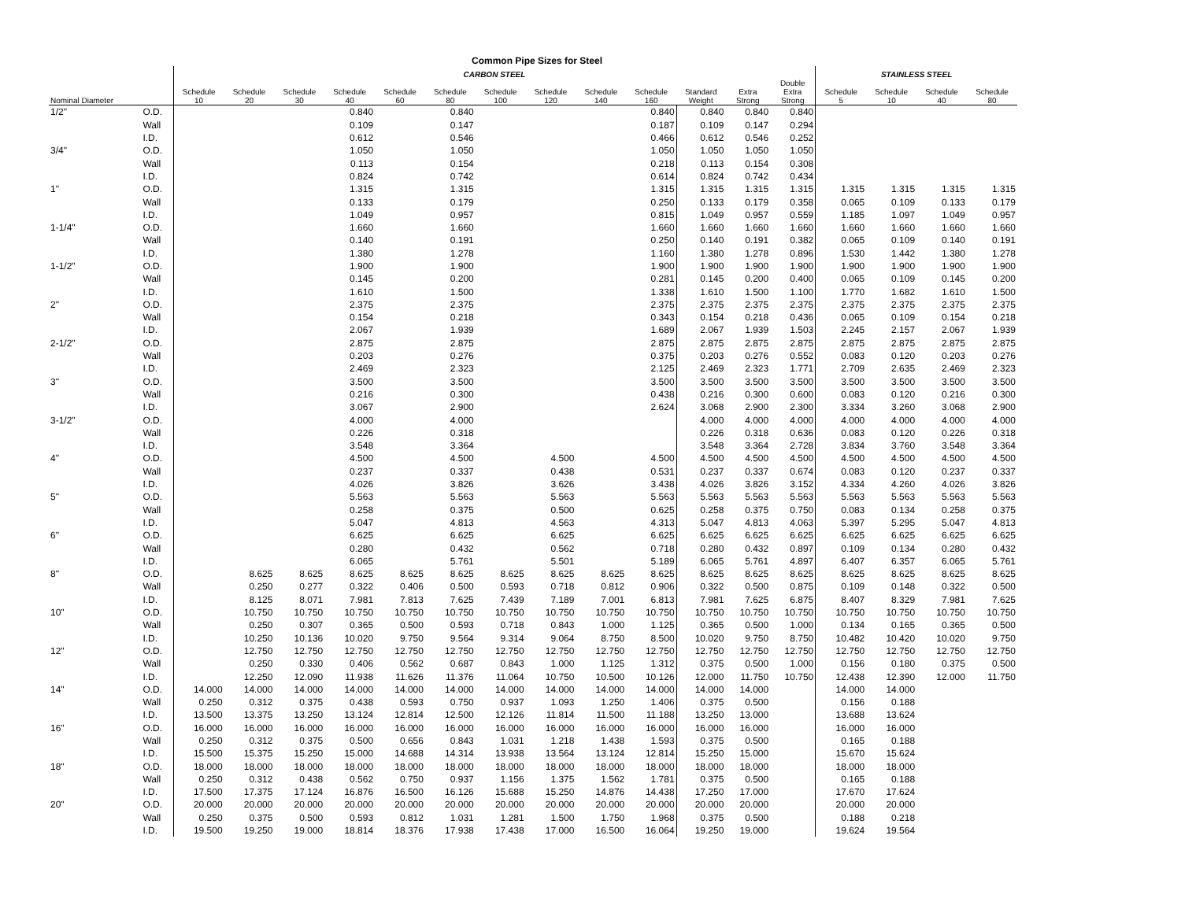Common Pipe Sizes for Steel
| | | CARBON STEEL | | | | | | | | | | | | | STAINLESS STEEL | | | |
| --- | --- | --- | --- | --- | --- | --- | --- | --- | --- | --- | --- | --- | --- | --- | --- | --- | --- | --- |
| Nominal Diameter | | Schedule 10 | Schedule 20 | Schedule 30 | Schedule 40 | Schedule 60 | Schedule 80 | Schedule 100 | Schedule 120 | Schedule 140 | Schedule 160 | Standard Weight | Extra Strong | Double Extra Strong | Schedule 5 | Schedule 10 | Schedule 40 | Schedule 80 |
| 1/2" | O.D. | | | | 0.840 | | 0.840 | | | | 0.840 | 0.840 | 0.840 | 0.840 | | | | |
| | Wall | | | | 0.109 | | 0.147 | | | | 0.187 | 0.109 | 0.147 | 0.294 | | | | |
| | I.D. | | | | 0.612 | | 0.546 | | | | 0.466 | 0.612 | 0.546 | 0.252 | | | | |
| 3/4" | O.D. | | | | 1.050 | | 1.050 | | | | 1.050 | 1.050 | 1.050 | 1.050 | | | | |
| | Wall | | | | 0.113 | | 0.154 | | | | 0.218 | 0.113 | 0.154 | 0.308 | | | | |
| | I.D. | | | | 0.824 | | 0.742 | | | | 0.614 | 0.824 | 0.742 | 0.434 | | | | |
| 1" | O.D. | | | | 1.315 | | 1.315 | | | | 1.315 | 1.315 | 1.315 | 1.315 | 1.315 | 1.315 | 1.315 | 1.315 |
| | Wall | | | | 0.133 | | 0.179 | | | | 0.250 | 0.133 | 0.179 | 0.358 | 0.065 | 0.109 | 0.133 | 0.179 |
| | I.D. | | | | 1.049 | | 0.957 | | | | 0.815 | 1.049 | 0.957 | 0.559 | 1.185 | 1.097 | 1.049 | 0.957 |
| 1-1/4" | O.D. | | | | 1.660 | | 1.660 | | | | 1.660 | 1.660 | 1.660 | 1.660 | 1.660 | 1.660 | 1.660 | 1.660 |
| | Wall | | | | 0.140 | | 0.191 | | | | 0.250 | 0.140 | 0.191 | 0.382 | 0.065 | 0.109 | 0.140 | 0.191 |
| | I.D. | | | | 1.380 | | 1.278 | | | | 1.160 | 1.380 | 1.278 | 0.896 | 1.530 | 1.442 | 1.380 | 1.278 |
| 1-1/2" | O.D. | | | | 1.900 | | 1.900 | | | | 1.900 | 1.900 | 1.900 | 1.900 | 1.900 | 1.900 | 1.900 | 1.900 |
| | Wall | | | | 0.145 | | 0.200 | | | | 0.281 | 0.145 | 0.200 | 0.400 | 0.065 | 0.109 | 0.145 | 0.200 |
| | I.D. | | | | 1.610 | | 1.500 | | | | 1.338 | 1.610 | 1.500 | 1.100 | 1.770 | 1.682 | 1.610 | 1.500 |
| 2" | O.D. | | | | 2.375 | | 2.375 | | | | 2.375 | 2.375 | 2.375 | 2.375 | 2.375 | 2.375 | 2.375 | 2.375 |
| | Wall | | | | 0.154 | | 0.218 | | | | 0.343 | 0.154 | 0.218 | 0.436 | 0.065 | 0.109 | 0.154 | 0.218 |
| | I.D. | | | | 2.067 | | 1.939 | | | | 1.689 | 2.067 | 1.939 | 1.503 | 2.245 | 2.157 | 2.067 | 1.939 |
| 2-1/2" | O.D. | | | | 2.875 | | 2.875 | | | | 2.875 | 2.875 | 2.875 | 2.875 | 2.875 | 2.875 | 2.875 | 2.875 |
| | Wall | | | | 0.203 | | 0.276 | | | | 0.375 | 0.203 | 0.276 | 0.552 | 0.083 | 0.120 | 0.203 | 0.276 |
| | I.D. | | | | 2.469 | | 2.323 | | | | 2.125 | 2.469 | 2.323 | 1.771 | 2.709 | 2.635 | 2.469 | 2.323 |
| 3" | O.D. | | | | 3.500 | | 3.500 | | | | 3.500 | 3.500 | 3.500 | 3.500 | 3.500 | 3.500 | 3.500 | 3.500 |
| | Wall | | | | 0.216 | | 0.300 | | | | 0.438 | 0.216 | 0.300 | 0.600 | 0.083 | 0.120 | 0.216 | 0.300 |
| | I.D. | | | | 3.067 | | 2.900 | | | | 2.624 | 3.068 | 2.900 | 2.300 | 3.334 | 3.260 | 3.068 | 2.900 |
| 3-1/2" | O.D. | | | | 4.000 | | 4.000 | | | | | 4.000 | 4.000 | 4.000 | 4.000 | 4.000 | 4.000 | 4.000 |
| | Wall | | | | 0.226 | | 0.318 | | | | | 0.226 | 0.318 | 0.636 | 0.083 | 0.120 | 0.226 | 0.318 |
| | I.D. | | | | 3.548 | | 3.364 | | | | | 3.548 | 3.364 | 2.728 | 3.834 | 3.760 | 3.548 | 3.364 |
| 4" | O.D. | | | | 4.500 | | 4.500 | | 4.500 | | 4.500 | 4.500 | 4.500 | 4.500 | 4.500 | 4.500 | 4.500 | 4.500 |
| | Wall | | | | 0.237 | | 0.337 | | 0.438 | | 0.531 | 0.237 | 0.337 | 0.674 | 0.083 | 0.120 | 0.237 | 0.337 |
| | I.D. | | | | 4.026 | | 3.826 | | 3.626 | | 3.438 | 4.026 | 3.826 | 3.152 | 4.334 | 4.260 | 4.026 | 3.826 |
| 5" | O.D. | | | | 5.563 | | 5.563 | | 5.563 | | 5.563 | 5.563 | 5.563 | 5.563 | 5.563 | 5.563 | 5.563 | 5.563 |
| | Wall | | | | 0.258 | | 0.375 | | 0.500 | | 0.625 | 0.258 | 0.375 | 0.750 | 0.083 | 0.134 | 0.258 | 0.375 |
| | I.D. | | | | 5.047 | | 4.813 | | 4.563 | | 4.313 | 5.047 | 4.813 | 4.063 | 5.397 | 5.295 | 5.047 | 4.813 |
| 6" | O.D. | | | | 6.625 | | 6.625 | | 6.625 | | 6.625 | 6.625 | 6.625 | 6.625 | 6.625 | 6.625 | 6.625 | 6.625 |
| | Wall | | | | 0.280 | | 0.432 | | 0.562 | | 0.718 | 0.280 | 0.432 | 0.897 | 0.109 | 0.134 | 0.280 | 0.432 |
| | I.D. | | | | 6.065 | | 5.761 | | 5.501 | | 5.189 | 6.065 | 5.761 | 4.897 | 6.407 | 6.357 | 6.065 | 5.761 |
| 8" | O.D. | | 8.625 | 8.625 | 8.625 | 8.625 | 8.625 | 8.625 | 8.625 | 8.625 | 8.625 | 8.625 | 8.625 | 8.625 | 8.625 | 8.625 | 8.625 | 8.625 |
| | Wall | | 0.250 | 0.277 | 0.322 | 0.406 | 0.500 | 0.593 | 0.718 | 0.812 | 0.906 | 0.322 | 0.500 | 0.875 | 0.109 | 0.148 | 0.322 | 0.500 |
| | I.D. | | 8.125 | 8.071 | 7.981 | 7.813 | 7.625 | 7.439 | 7.189 | 7.001 | 6.813 | 7.981 | 7.625 | 6.875 | 8.407 | 8.329 | 7.981 | 7.625 |
| 10" | O.D. | | 10.750 | 10.750 | 10.750 | 10.750 | 10.750 | 10.750 | 10.750 | 10.750 | 10.750 | 10.750 | 10.750 | 10.750 | 10.750 | 10.750 | 10.750 | 10.750 |
| | Wall | | 0.250 | 0.307 | 0.365 | 0.500 | 0.593 | 0.718 | 0.843 | 1.000 | 1.125 | 0.365 | 0.500 | 1.000 | 0.134 | 0.165 | 0.365 | 0.500 |
| | I.D. | | 10.250 | 10.136 | 10.020 | 9.750 | 9.564 | 9.314 | 9.064 | 8.750 | 8.500 | 10.020 | 9.750 | 8.750 | 10.482 | 10.420 | 10.020 | 9.750 |
| 12" | O.D. | | 12.750 | 12.750 | 12.750 | 12.750 | 12.750 | 12.750 | 12.750 | 12.750 | 12.750 | 12.750 | 12.750 | 12.750 | 12.750 | 12.750 | 12.750 | 12.750 |
| | Wall | | 0.250 | 0.330 | 0.406 | 0.562 | 0.687 | 0.843 | 1.000 | 1.125 | 1.312 | 0.375 | 0.500 | 1.000 | 0.156 | 0.180 | 0.375 | 0.500 |
| | I.D. | | 12.250 | 12.090 | 11.938 | 11.626 | 11.376 | 11.064 | 10.750 | 10.500 | 10.126 | 12.000 | 11.750 | 10.750 | 12.438 | 12.390 | 12.000 | 11.750 |
| 14" | O.D. | 14.000 | 14.000 | 14.000 | 14.000 | 14.000 | 14.000 | 14.000 | 14.000 | 14.000 | 14.000 | 14.000 | 14.000 | | 14.000 | 14.000 | | |
| | Wall | 0.250 | 0.312 | 0.375 | 0.438 | 0.593 | 0.750 | 0.937 | 1.093 | 1.250 | 1.406 | 0.375 | 0.500 | | 0.156 | 0.188 | | |
| | I.D. | 13.500 | 13.375 | 13.250 | 13.124 | 12.814 | 12.500 | 12.126 | 11.814 | 11.500 | 11.188 | 13.250 | 13.000 | | 13.688 | 13.624 | | |
| 16" | O.D. | 16.000 | 16.000 | 16.000 | 16.000 | 16.000 | 16.000 | 16.000 | 16.000 | 16.000 | 16.000 | 16.000 | 16.000 | | 16.000 | 16.000 | | |
| | Wall | 0.250 | 0.312 | 0.375 | 0.500 | 0.656 | 0.843 | 1.031 | 1.218 | 1.438 | 1.593 | 0.375 | 0.500 | | 0.165 | 0.188 | | |
| | I.D. | 15.500 | 15.375 | 15.250 | 15.000 | 14.688 | 14.314 | 13.938 | 13.564 | 13.124 | 12.814 | 15.250 | 15.000 | | 15.670 | 15.624 | | |
| 18" | O.D. | 18.000 | 18.000 | 18.000 | 18.000 | 18.000 | 18.000 | 18.000 | 18.000 | 18.000 | 18.000 | 18.000 | 18.000 | | 18.000 | 18.000 | | |
| | Wall | 0.250 | 0.312 | 0.438 | 0.562 | 0.750 | 0.937 | 1.156 | 1.375 | 1.562 | 1.781 | 0.375 | 0.500 | | 0.165 | 0.188 | | |
| | I.D. | 17.500 | 17.375 | 17.124 | 16.876 | 16.500 | 16.126 | 15.688 | 15.250 | 14.876 | 14.438 | 17.250 | 17.000 | | 17.670 | 17.624 | | |
| 20" | O.D. | 20.000 | 20.000 | 20.000 | 20.000 | 20.000 | 20.000 | 20.000 | 20.000 | 20.000 | 20.000 | 20.000 | 20.000 | | 20.000 | 20.000 | | |
| | Wall | 0.250 | 0.375 | 0.500 | 0.593 | 0.812 | 1.031 | 1.281 | 1.500 | 1.750 | 1.968 | 0.375 | 0.500 | | 0.188 | 0.218 | | |
| | I.D. | 19.500 | 19.250 | 19.000 | 18.814 | 18.376 | 17.938 | 17.438 | 17.000 | 16.500 | 16.064 | 19.250 | 19.000 | | 19.624 | 19.564 | | |